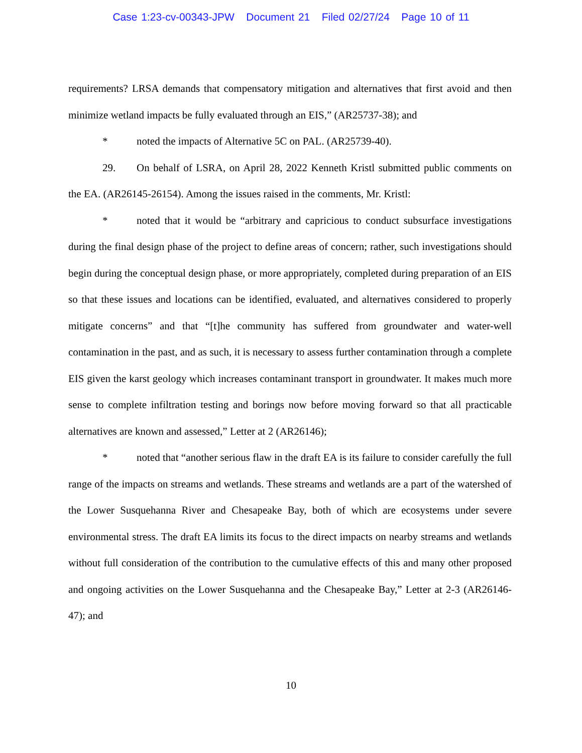Case 1:23-cv-00343-JPW Document 21 Filed 02/27/24 Page 10 of 11
requirements? LRSA demands that compensatory mitigation and alternatives that first avoid and then minimize wetland impacts be fully evaluated through an EIS,” (AR25737-38); and
* noted the impacts of Alternative 5C on PAL. (AR25739-40).
29. On behalf of LSRA, on April 28, 2022 Kenneth Kristl submitted public comments on the EA. (AR26145-26154). Among the issues raised in the comments, Mr. Kristl:
* noted that it would be “arbitrary and capricious to conduct subsurface investigations during the final design phase of the project to define areas of concern; rather, such investigations should begin during the conceptual design phase, or more appropriately, completed during preparation of an EIS so that these issues and locations can be identified, evaluated, and alternatives considered to properly mitigate concerns” and that “[t]he community has suffered from groundwater and water-well contamination in the past, and as such, it is necessary to assess further contamination through a complete EIS given the karst geology which increases contaminant transport in groundwater. It makes much more sense to complete infiltration testing and borings now before moving forward so that all practicable alternatives are known and assessed,” Letter at 2 (AR26146);
* noted that “another serious flaw in the draft EA is its failure to consider carefully the full range of the impacts on streams and wetlands. These streams and wetlands are a part of the watershed of the Lower Susquehanna River and Chesapeake Bay, both of which are ecosystems under severe environmental stress. The draft EA limits its focus to the direct impacts on nearby streams and wetlands without full consideration of the contribution to the cumulative effects of this and many other proposed and ongoing activities on the Lower Susquehanna and the Chesapeake Bay,” Letter at 2-3 (AR26146-47); and
10